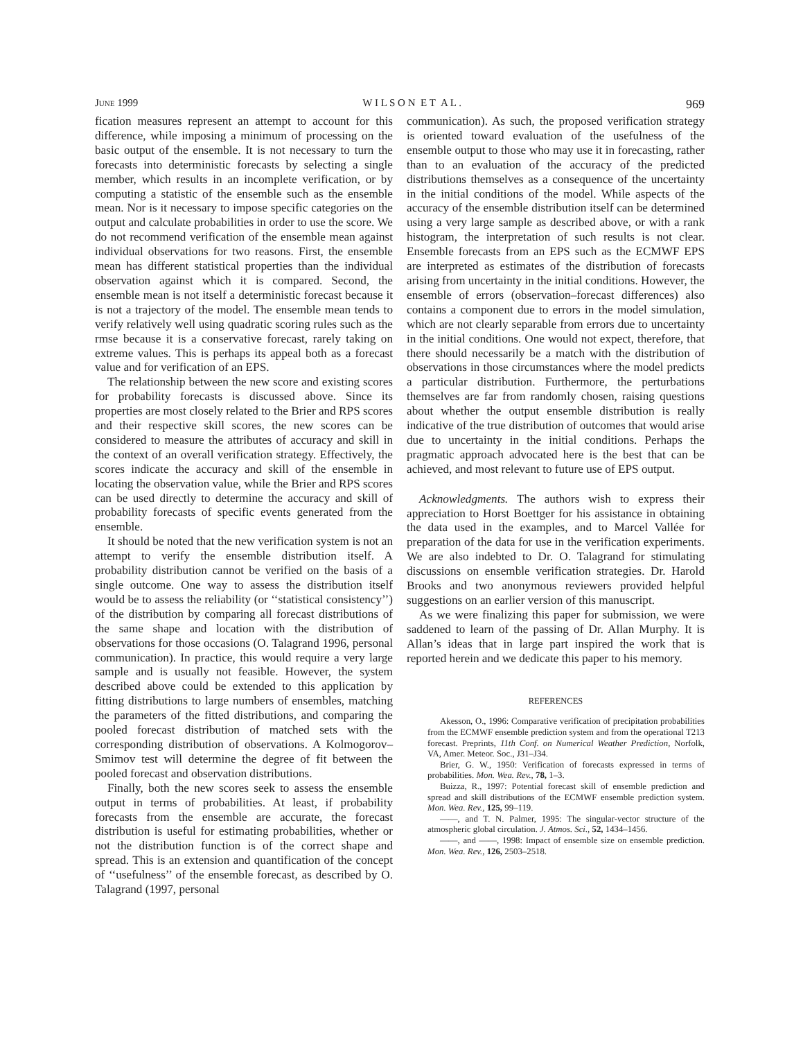JUNE 1999 W I L S O N E T A L . 969
fication measures represent an attempt to account for this difference, while imposing a minimum of processing on the basic output of the ensemble. It is not necessary to turn the forecasts into deterministic forecasts by selecting a single member, which results in an incomplete verification, or by computing a statistic of the ensemble such as the ensemble mean. Nor is it necessary to impose specific categories on the output and calculate probabilities in order to use the score. We do not recommend verification of the ensemble mean against individual observations for two reasons. First, the ensemble mean has different statistical properties than the individual observation against which it is compared. Second, the ensemble mean is not itself a deterministic forecast because it is not a trajectory of the model. The ensemble mean tends to verify relatively well using quadratic scoring rules such as the rmse because it is a conservative forecast, rarely taking on extreme values. This is perhaps its appeal both as a forecast value and for verification of an EPS.
The relationship between the new score and existing scores for probability forecasts is discussed above. Since its properties are most closely related to the Brier and RPS scores and their respective skill scores, the new scores can be considered to measure the attributes of accuracy and skill in the context of an overall verification strategy. Effectively, the scores indicate the accuracy and skill of the ensemble in locating the observation value, while the Brier and RPS scores can be used directly to determine the accuracy and skill of probability forecasts of specific events generated from the ensemble.
It should be noted that the new verification system is not an attempt to verify the ensemble distribution itself. A probability distribution cannot be verified on the basis of a single outcome. One way to assess the distribution itself would be to assess the reliability (or ‘‘statistical consistency’’) of the distribution by comparing all forecast distributions of the same shape and location with the distribution of observations for those occasions (O. Talagrand 1996, personal communication). In practice, this would require a very large sample and is usually not feasible. However, the system described above could be extended to this application by fitting distributions to large numbers of ensembles, matching the parameters of the fitted distributions, and comparing the pooled forecast distribution of matched sets with the corresponding distribution of observations. A Kolmogorov–Smimov test will determine the degree of fit between the pooled forecast and observation distributions.
Finally, both the new scores seek to assess the ensemble output in terms of probabilities. At least, if probability forecasts from the ensemble are accurate, the forecast distribution is useful for estimating probabilities, whether or not the distribution function is of the correct shape and spread. This is an extension and quantification of the concept of ‘‘usefulness’’ of the ensemble forecast, as described by O. Talagrand (1997, personal
communication). As such, the proposed verification strategy is oriented toward evaluation of the usefulness of the ensemble output to those who may use it in forecasting, rather than to an evaluation of the accuracy of the predicted distributions themselves as a consequence of the uncertainty in the initial conditions of the model. While aspects of the accuracy of the ensemble distribution itself can be determined using a very large sample as described above, or with a rank histogram, the interpretation of such results is not clear. Ensemble forecasts from an EPS such as the ECMWF EPS are interpreted as estimates of the distribution of forecasts arising from uncertainty in the initial conditions. However, the ensemble of errors (observation–forecast differences) also contains a component due to errors in the model simulation, which are not clearly separable from errors due to uncertainty in the initial conditions. One would not expect, therefore, that there should necessarily be a match with the distribution of observations in those circumstances where the model predicts a particular distribution. Furthermore, the perturbations themselves are far from randomly chosen, raising questions about whether the output ensemble distribution is really indicative of the true distribution of outcomes that would arise due to uncertainty in the initial conditions. Perhaps the pragmatic approach advocated here is the best that can be achieved, and most relevant to future use of EPS output.
Acknowledgments. The authors wish to express their appreciation to Horst Boettger for his assistance in obtaining the data used in the examples, and to Marcel Vallée for preparation of the data for use in the verification experiments. We are also indebted to Dr. O. Talagrand for stimulating discussions on ensemble verification strategies. Dr. Harold Brooks and two anonymous reviewers provided helpful suggestions on an earlier version of this manuscript.
As we were finalizing this paper for submission, we were saddened to learn of the passing of Dr. Allan Murphy. It is Allan’s ideas that in large part inspired the work that is reported herein and we dedicate this paper to his memory.
REFERENCES
Akesson, O., 1996: Comparative verification of precipitation probabilities from the ECMWF ensemble prediction system and from the operational T213 forecast. Preprints, 11th Conf. on Numerical Weather Prediction, Norfolk, VA, Amer. Meteor. Soc., J31–J34.
Brier, G. W., 1950: Verification of forecasts expressed in terms of probabilities. Mon. Wea. Rev., 78, 1–3.
Buizza, R., 1997: Potential forecast skill of ensemble prediction and spread and skill distributions of the ECMWF ensemble prediction system. Mon. Wea. Rev., 125, 99–119.
——, and T. N. Palmer, 1995: The singular-vector structure of the atmospheric global circulation. J. Atmos. Sci., 52, 1434–1456.
——, and ——, 1998: Impact of ensemble size on ensemble prediction. Mon. Wea. Rev., 126, 2503–2518.